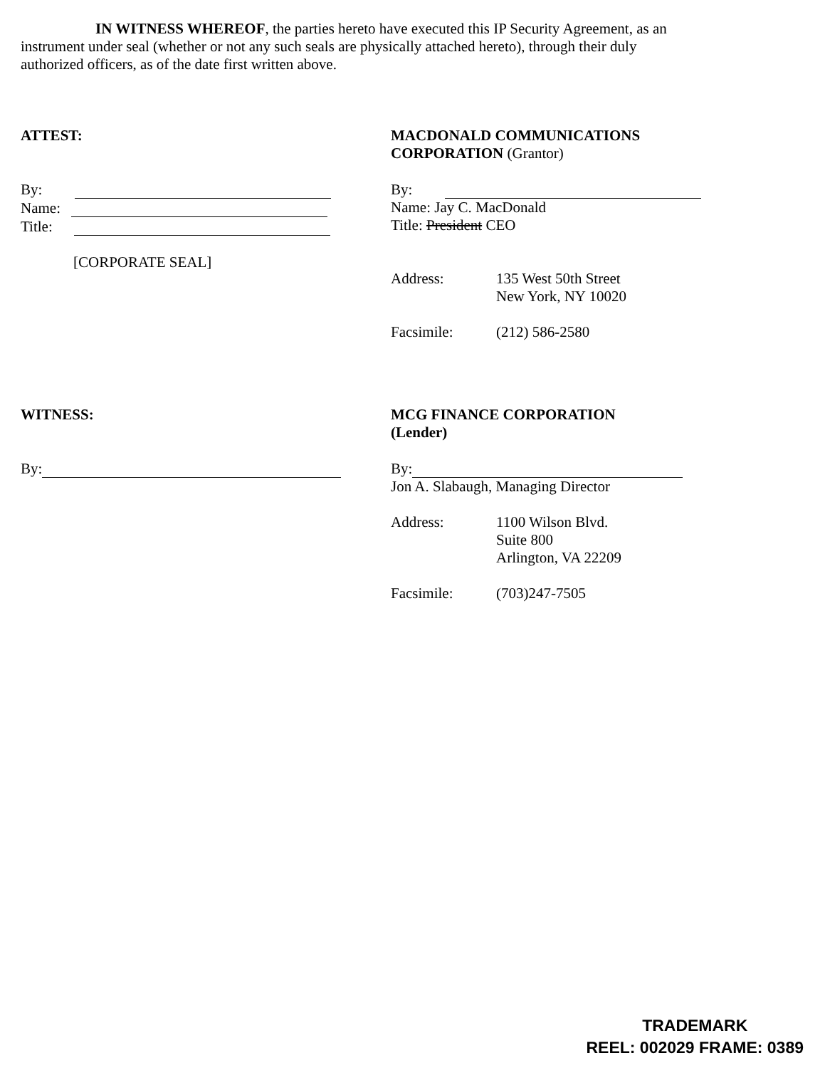IN WITNESS WHEREOF, the parties hereto have executed this IP Security Agreement, as an instrument under seal (whether or not any such seals are physically attached hereto), through their duly authorized officers, as of the date first written above.
ATTEST:
By:
Name:
Title:
[CORPORATE SEAL]
MACDONALD COMMUNICATIONS CORPORATION (Grantor)
By:
Name: Jay C. MacDonald
Title: President CEO
Address: 135 West 50th Street
New York, NY 10020
Facsimile: (212) 586-2580
WITNESS:
By:
MCG FINANCE CORPORATION
(Lender)
By:
Jon A. Slabaugh, Managing Director
Address: 1100 Wilson Blvd.
Suite 800
Arlington, VA 22209
Facsimile: (703)247-7505
TRADEMARK
REEL: 002029 FRAME: 0389